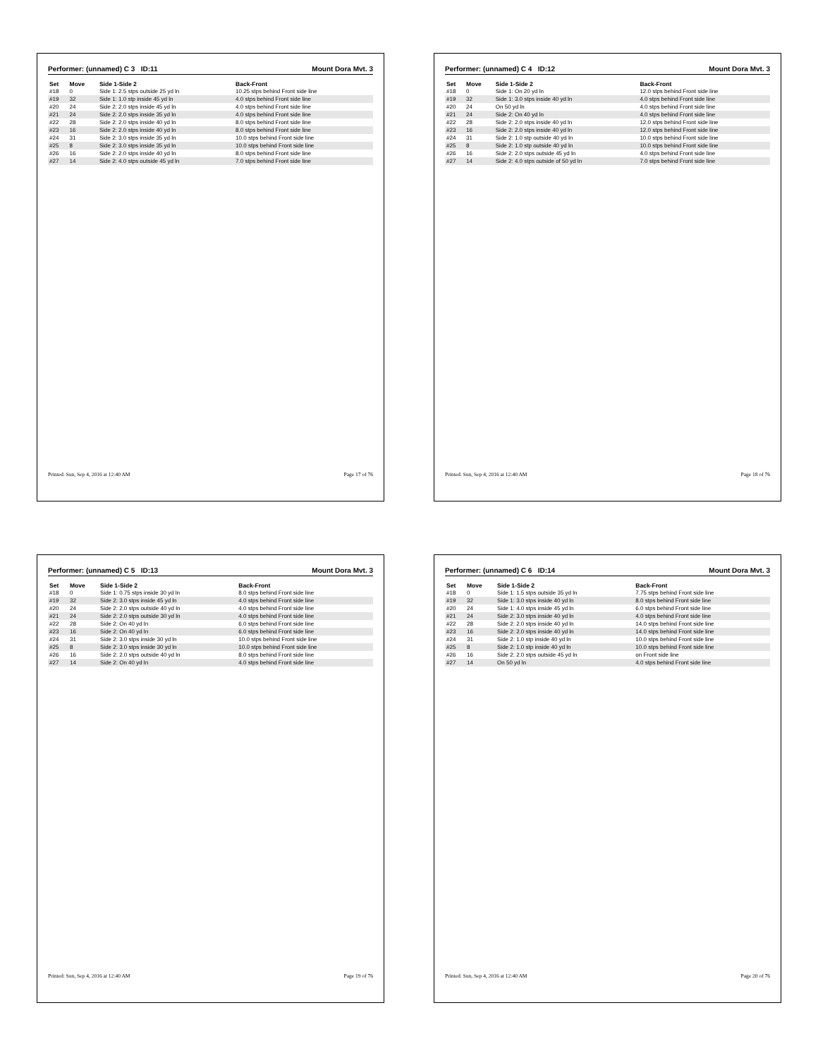Performer: (unnamed) C 3 ID:11 Mount Dora Mvt. 3
| Set | Move | Side 1-Side 2 | Back-Front |
| --- | --- | --- | --- |
| #18 | 0 | Side 1: 2.5 stps outside 25 yd ln | 10.25 stps behind Front side line |
| #19 | 32 | Side 1: 1.0 stp inside 45 yd ln | 4.0 stps behind Front side line |
| #20 | 24 | Side 2: 2.0 stps inside 45 yd ln | 4.0 stps behind Front side line |
| #21 | 24 | Side 2: 2.0 stps inside 35 yd ln | 4.0 stps behind Front side line |
| #22 | 28 | Side 2: 2.0 stps inside 40 yd ln | 8.0 stps behind Front side line |
| #23 | 16 | Side 2: 2.0 stps inside 40 yd ln | 8.0 stps behind Front side line |
| #24 | 31 | Side 2: 3.0 stps inside 35 yd ln | 10.0 stps behind Front side line |
| #25 | 8 | Side 2: 3.0 stps inside 35 yd ln | 10.0 stps behind Front side line |
| #26 | 16 | Side 2: 2.0 stps inside 40 yd ln | 8.0 stps behind Front side line |
| #27 | 14 | Side 2: 4.0 stps outside 45 yd ln | 7.0 stps behind Front side line |
Printed: Sun, Sep 4, 2016 at 12:40 AM Page 17 of 76
Performer: (unnamed) C 4 ID:12 Mount Dora Mvt. 3
| Set | Move | Side 1-Side 2 | Back-Front |
| --- | --- | --- | --- |
| #18 | 0 | Side 1: On 20 yd ln | 12.0 stps behind Front side line |
| #19 | 32 | Side 1: 3.0 stps inside 40 yd ln | 4.0 stps behind Front side line |
| #20 | 24 | On 50 yd ln | 4.0 stps behind Front side line |
| #21 | 24 | Side 2: On 40 yd ln | 4.0 stps behind Front side line |
| #22 | 28 | Side 2: 2.0 stps inside 40 yd ln | 12.0 stps behind Front side line |
| #23 | 16 | Side 2: 2.0 stps inside 40 yd ln | 12.0 stps behind Front side line |
| #24 | 31 | Side 2: 1.0 stp outside 40 yd ln | 10.0 stps behind Front side line |
| #25 | 8 | Side 2: 1.0 stp outside 40 yd ln | 10.0 stps behind Front side line |
| #26 | 16 | Side 2: 2.0 stps outside 45 yd ln | 4.0 stps behind Front side line |
| #27 | 14 | Side 2: 4.0 stps outside of 50 yd ln | 7.0 stps behind Front side line |
Printed: Sun, Sep 4, 2016 at 12:40 AM Page 18 of 76
Performer: (unnamed) C 5 ID:13 Mount Dora Mvt. 3
| Set | Move | Side 1-Side 2 | Back-Front |
| --- | --- | --- | --- |
| #18 | 0 | Side 1: 0.75 stps inside 30 yd ln | 8.0 stps behind Front side line |
| #19 | 32 | Side 2: 3.0 stps inside 45 yd ln | 4.0 stps behind Front side line |
| #20 | 24 | Side 2: 2.0 stps outside 40 yd ln | 4.0 stps behind Front side line |
| #21 | 24 | Side 2: 2.0 stps outside 30 yd ln | 4.0 stps behind Front side line |
| #22 | 28 | Side 2: On 40 yd ln | 6.0 stps behind Front side line |
| #23 | 16 | Side 2: On 40 yd ln | 6.0 stps behind Front side line |
| #24 | 31 | Side 2: 3.0 stps inside 30 yd ln | 10.0 stps behind Front side line |
| #25 | 8 | Side 2: 3.0 stps inside 30 yd ln | 10.0 stps behind Front side line |
| #26 | 16 | Side 2: 2.0 stps outside 40 yd ln | 8.0 stps behind Front side line |
| #27 | 14 | Side 2: On 40 yd ln | 4.0 stps behind Front side line |
Printed: Sun, Sep 4, 2016 at 12:40 AM Page 19 of 76
Performer: (unnamed) C 6 ID:14 Mount Dora Mvt. 3
| Set | Move | Side 1-Side 2 | Back-Front |
| --- | --- | --- | --- |
| #18 | 0 | Side 1: 1.5 stps outside 35 yd ln | 7.75 stps behind Front side line |
| #19 | 32 | Side 1: 3.0 stps inside 40 yd ln | 8.0 stps behind Front side line |
| #20 | 24 | Side 1: 4.0 stps inside 45 yd ln | 6.0 stps behind Front side line |
| #21 | 24 | Side 2: 3.0 stps inside 40 yd ln | 4.0 stps behind Front side line |
| #22 | 28 | Side 2: 2.0 stps inside 40 yd ln | 14.0 stps behind Front side line |
| #23 | 16 | Side 2: 2.0 stps inside 40 yd ln | 14.0 stps behind Front side line |
| #24 | 31 | Side 2: 1.0 stp inside 40 yd ln | 10.0 stps behind Front side line |
| #25 | 8 | Side 2: 1.0 stp inside 40 yd ln | 10.0 stps behind Front side line |
| #26 | 16 | Side 2: 2.0 stps outside 45 yd ln | on Front side line |
| #27 | 14 | On 50 yd ln | 4.0 stps behind Front side line |
Printed: Sun, Sep 4, 2016 at 12:40 AM Page 20 of 76